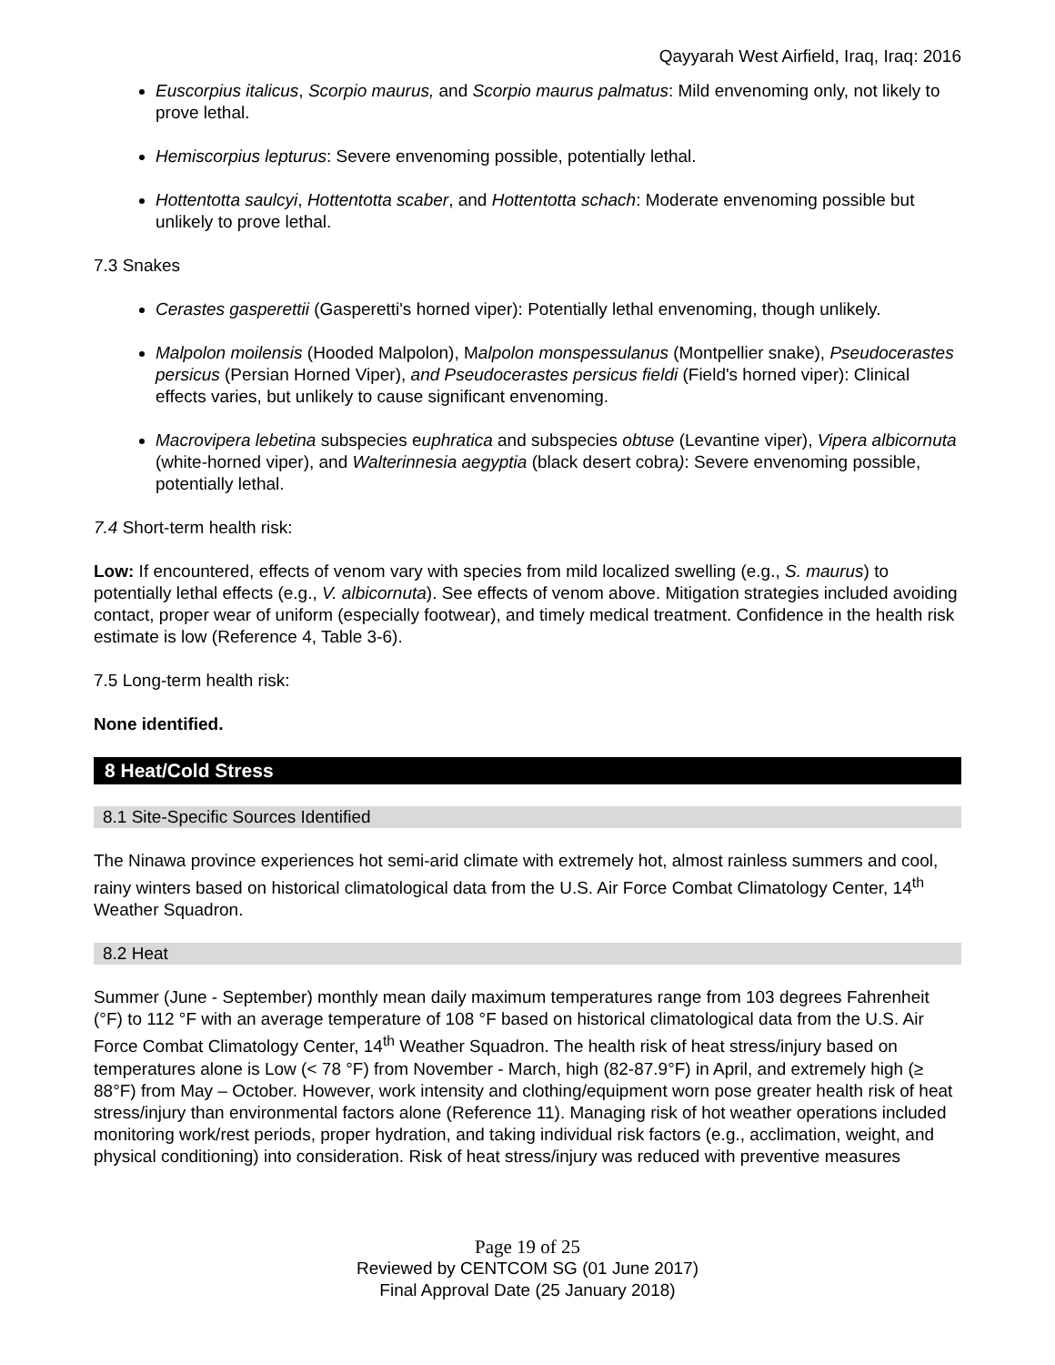Qayyarah West Airfield, Iraq, Iraq: 2016
Euscorpius italicus, Scorpio maurus, and Scorpio maurus palmatus: Mild envenoming only, not likely to prove lethal.
Hemiscorpius lepturus: Severe envenoming possible, potentially lethal.
Hottentotta saulcyi, Hottentotta scaber, and Hottentotta schach: Moderate envenoming possible but unlikely to prove lethal.
7.3 Snakes
Cerastes gasperettii (Gasperetti's horned viper): Potentially lethal envenoming, though unlikely.
Malpolon moilensis (Hooded Malpolon), Malpolon monspessulanus (Montpellier snake), Pseudocerastes persicus (Persian Horned Viper), and Pseudocerastes persicus fieldi (Field's horned viper): Clinical effects varies, but unlikely to cause significant envenoming.
Macrovipera lebetina subspecies euphratica and subspecies obtuse (Levantine viper), Vipera albicornuta (white-horned viper), and Walterinnesia aegyptia (black desert cobra): Severe envenoming possible, potentially lethal.
7.4 Short-term health risk:
Low: If encountered, effects of venom vary with species from mild localized swelling (e.g., S. maurus) to potentially lethal effects (e.g., V. albicornuta). See effects of venom above. Mitigation strategies included avoiding contact, proper wear of uniform (especially footwear), and timely medical treatment. Confidence in the health risk estimate is low (Reference 4, Table 3-6).
7.5 Long-term health risk:
None identified.
8 Heat/Cold Stress
8.1 Site-Specific Sources Identified
The Ninawa province experiences hot semi-arid climate with extremely hot, almost rainless summers and cool, rainy winters based on historical climatological data from the U.S. Air Force Combat Climatology Center, 14<sup>th</sup> Weather Squadron.
8.2 Heat
Summer (June - September) monthly mean daily maximum temperatures range from 103 degrees Fahrenheit (°F) to 112 °F with an average temperature of 108 °F based on historical climatological data from the U.S. Air Force Combat Climatology Center, 14<sup>th</sup> Weather Squadron. The health risk of heat stress/injury based on temperatures alone is Low (< 78 °F) from November - March, high (82-87.9°F) in April, and extremely high (≥ 88°F) from May – October. However, work intensity and clothing/equipment worn pose greater health risk of heat stress/injury than environmental factors alone (Reference 11). Managing risk of hot weather operations included monitoring work/rest periods, proper hydration, and taking individual risk factors (e.g., acclimation, weight, and physical conditioning) into consideration. Risk of heat stress/injury was reduced with preventive measures
Page 19 of 25
Reviewed by CENTCOM SG (01 June 2017)
Final Approval Date (25 January 2018)